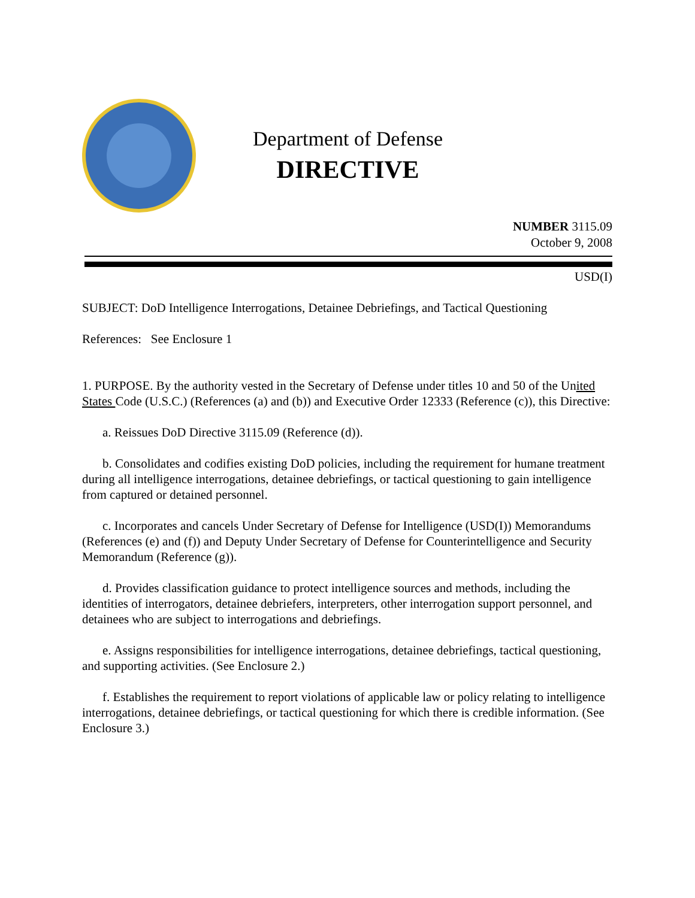Department of Defense
DIRECTIVE
NUMBER 3115.09
October 9, 2008
USD(I)
SUBJECT: DoD Intelligence Interrogations, Detainee Debriefings, and Tactical Questioning
References: See Enclosure 1
1. PURPOSE. By the authority vested in the Secretary of Defense under titles 10 and 50 of the United States Code (U.S.C.) (References (a) and (b)) and Executive Order 12333 (Reference (c)), this Directive:
a. Reissues DoD Directive 3115.09 (Reference (d)).
b. Consolidates and codifies existing DoD policies, including the requirement for humane treatment during all intelligence interrogations, detainee debriefings, or tactical questioning to gain intelligence from captured or detained personnel.
c. Incorporates and cancels Under Secretary of Defense for Intelligence (USD(I)) Memorandums (References (e) and (f)) and Deputy Under Secretary of Defense for Counterintelligence and Security Memorandum (Reference (g)).
d. Provides classification guidance to protect intelligence sources and methods, including the identities of interrogators, detainee debriefers, interpreters, other interrogation support personnel, and detainees who are subject to interrogations and debriefings.
e. Assigns responsibilities for intelligence interrogations, detainee debriefings, tactical questioning, and supporting activities. (See Enclosure 2.)
f. Establishes the requirement to report violations of applicable law or policy relating to intelligence interrogations, detainee debriefings, or tactical questioning for which there is credible information. (See Enclosure 3.)